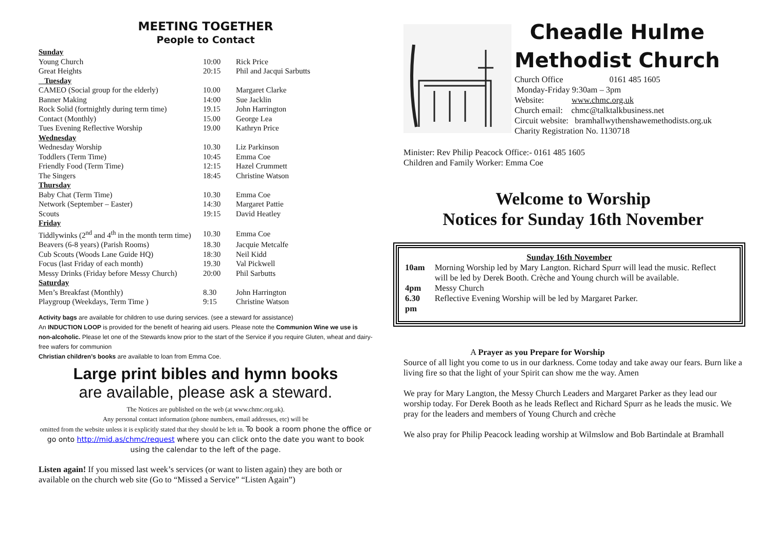MEETING TOGETHER
People to Contact
| Sunday | | |
| Young Church | 10:00 | Rick Price |
| Great Heights | 20:15 | Phil and Jacqui Sarbutts |
| Tuesday | | |
| CAMEO (Social group for the elderly) | 10.00 | Margaret Clarke |
| Banner Making | 14:00 | Sue Jacklin |
| Rock Solid (fortnightly during term time) | 19.15 | John Harrington |
| Contact (Monthly) | 15.00 | George Lea |
| Tues Evening Reflective Worship | 19.00 | Kathryn Price |
| Wednesday | | |
| Wednesday Worship | 10.30 | Liz Parkinson |
| Toddlers (Term Time) | 10:45 | Emma Coe |
| Friendly Food (Term Time) | 12:15 | Hazel Crummett |
| The Singers | 18:45 | Christine Watson |
| Thursday | | |
| Baby Chat (Term Time) | 10.30 | Emma Coe |
| Network (September – Easter) | 14:30 | Margaret Pattie |
| Scouts | 19:15 | David Heatley |
| Friday | | |
| Tiddlywinks (2<sup>nd</sup> and 4<sup>th</sup> in the month term time) | 10.30 | Emma Coe |
| Beavers (6-8 years) (Parish Rooms) | 18.30 | Jacquie Metcalfe |
| Cub Scouts (Woods Lane Guide HQ) | 18:30 | Neil Kidd |
| Focus (last Friday of each month) | 19.30 | Val Pickwell |
| Messy Drinks (Friday before Messy Church) | 20:00 | Phil Sarbutts |
| Saturday | | |
| Men’s Breakfast (Monthly) | 8.30 | John Harrington |
| Playgroup (Weekdays, Term Time ) | 9:15 | Christine Watson |
Activity bags are available for children to use during services. (see a steward for assistance)
An INDUCTION LOOP is provided for the benefit of hearing aid users. Please note the Communion Wine we use is non-alcoholic. Please let one of the Stewards know prior to the start of the Service if you require Gluten, wheat and dairy-free wafers for communion
Christian children’s books are available to loan from Emma Coe.
Large print bibles and hymn books
are available, please ask a steward.
The Notices are published on the web (at www.chmc.org.uk).
Any personal contact information (phone numbers, email addresses, etc) will be
omitted from the website unless it is explicitly stated that they should be left in. To book a room phone the office or go onto http://mid.as/chmc/request where you can click onto the date you want to book using the calendar to the left of the page.
Listen again! If you missed last week’s services (or want to listen again) they are both or available on the church web site (Go to “Missed a Service” “Listen Again”)
Cheadle Hulme
Methodist Church
| Church Office | 0161 485 1605 |
Monday-Friday 9:30am – 3pm
Website: www.chmc.org.uk
Church email: chmc@talktalkbusiness.net
Circuit website: bramhallwythenshawemethodists.org.uk
Charity Registration No. 1130718
Minister: Rev Philip Peacock Office:- 0161 485 1605
Children and Family Worker: Emma Coe
Welcome to Worship
Notices for Sunday 16th November
Sunday 16th November
| 10am | Morning Worship led by Mary Langton. Richard Spurr will lead the music. Reflect will be led by Derek Booth. Crèche and Young church will be available. |
| 4pm | Messy Church |
| 6.30 pm | Reflective Evening Worship will be led by Margaret Parker. |
A Prayer as you Prepare for Worship
Source of all light you come to us in our darkness. Come today and take away our fears. Burn like a living fire so that the light of your Spirit can show me the way. Amen
We pray for Mary Langton, the Messy Church Leaders and Margaret Parker as they lead our worship today. For Derek Booth as he leads Reflect and Richard Spurr as he leads the music. We pray for the leaders and members of Young Church and crèche
We also pray for Philip Peacock leading worship at Wilmslow and Bob Bartindale at Bramhall